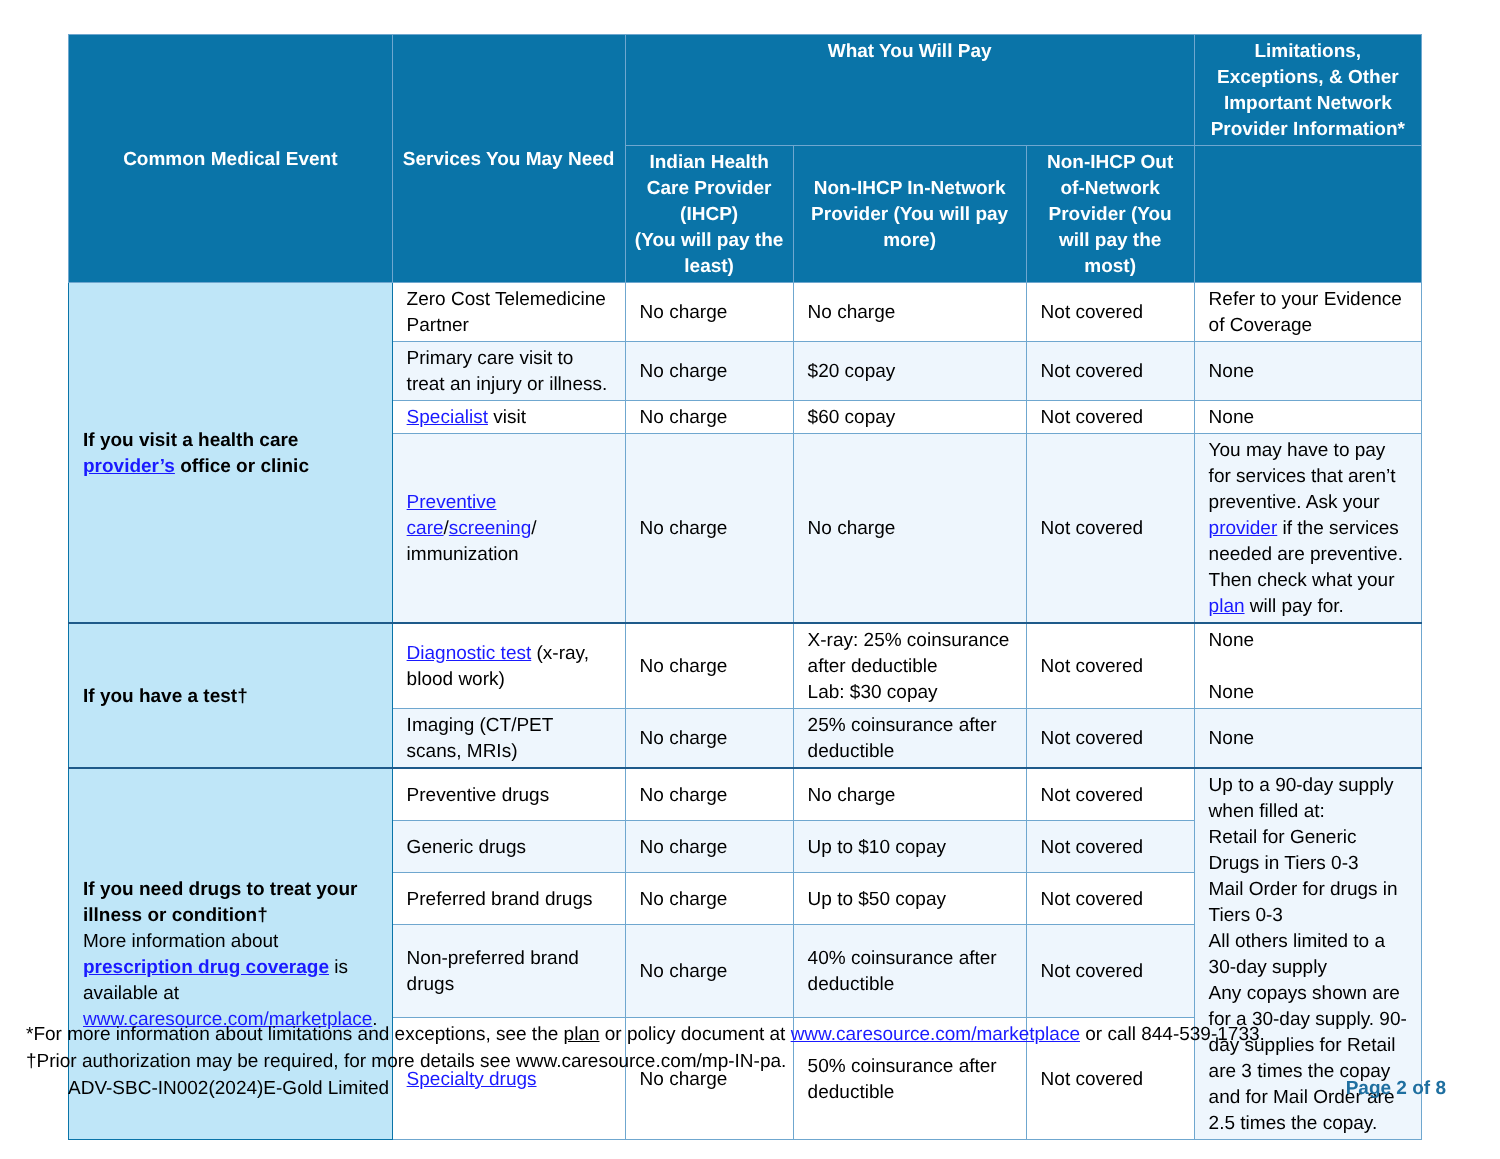| Common Medical Event | Services You May Need | What You Will Pay | | | Limitations, Exceptions, & Other Important Network Provider Information* |
| --- | --- | --- | --- | --- | --- |
| | | Indian Health Care Provider (IHCP) (You will pay the least) | Non-IHCP In-Network Provider (You will pay more) | Non-IHCP Out of-Network Provider (You will pay the most) | |
| If you visit a health care provider’s office or clinic | Zero Cost Telemedicine Partner | No charge | No charge | Not covered | Refer to your Evidence of Coverage |
| | Primary care visit to treat an injury or illness. | No charge | $20 copay | Not covered | None |
| | Specialist visit | No charge | $60 copay | Not covered | None |
| | Preventive care / screening / immunization | No charge | No charge | Not covered | You may have to pay for services that aren’t preventive. Ask your provider if the services needed are preventive. Then check what your plan will pay for. |
| If you have a test† | Diagnostic test (x-ray, blood work) | No charge | X-ray: 25% coinsurance after deductible Lab: $30 copay | Not covered | None None |
| | Imaging (CT/PET scans, MRIs) | No charge | 25% coinsurance after deductible | Not covered | None |
| If you need drugs to treat your illness or condition† More information about prescription drug coverage is available at www.caresource.com/marketplace . | Preventive drugs | No charge | No charge | Not covered | Up to a 90-day supply when filled at: Retail for Generic Drugs in Tiers 0-3 Mail Order for drugs in Tiers 0-3 All others limited to a 30-day supply Any copays shown are for a 30-day supply. 90-day supplies for Retail are 3 times the copay and for Mail Order are 2.5 times the copay. |
| | Generic drugs | No charge | Up to $10 copay | Not covered | |
| | Preferred brand drugs | No charge | Up to $50 copay | Not covered | |
| | Non-preferred brand drugs | No charge | 40% coinsurance after deductible | Not covered | |
| | Specialty drugs | No charge | 50% coinsurance after deductible | Not covered | |
*For more information about limitations and exceptions, see the plan or policy document at www.caresource.com/marketplace or call 844-539-1733.
†Prior authorization may be required, for more details see www.caresource.com/mp-IN-pa.
ADV-SBC-IN002(2024)E-Gold Limited Page 2 of 8